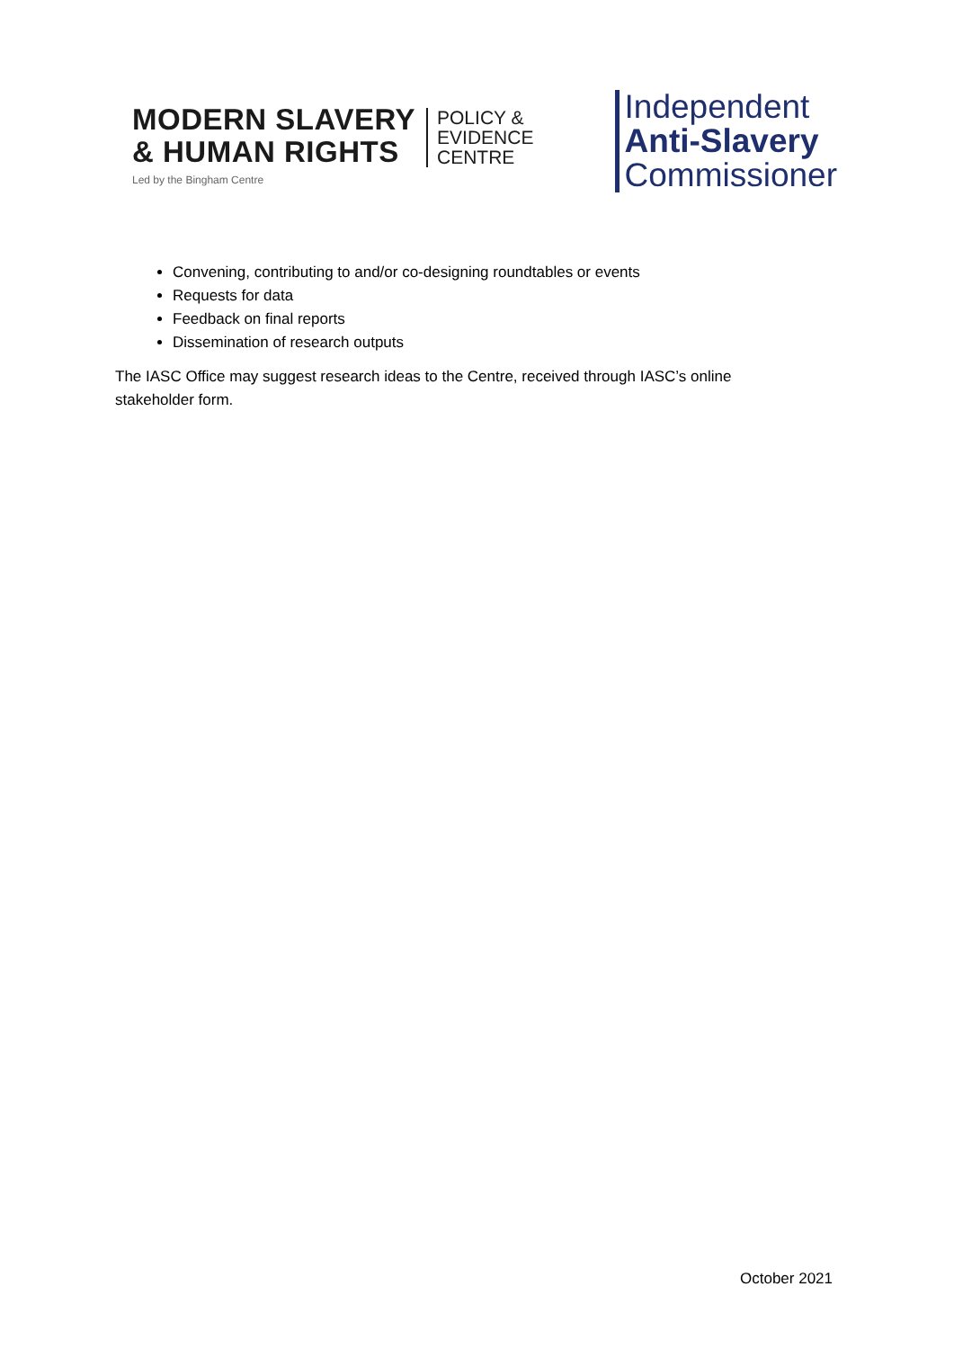MODERN SLAVERY
& HUMAN RIGHTS
POLICY &
EVIDENCE
CENTRE
Led by the Bingham Centre
Independent
Anti-Slavery
Commissioner
Convening, contributing to and/or co-designing roundtables or events
Requests for data
Feedback on final reports
Dissemination of research outputs
The IASC Office may suggest research ideas to the Centre, received through IASC’s online stakeholder form.
October 2021